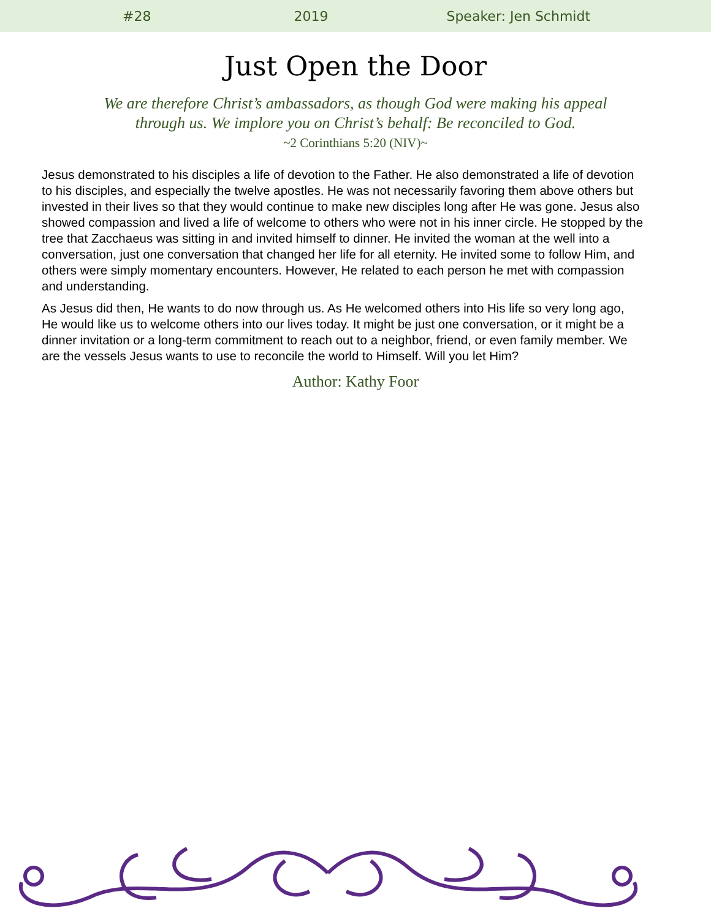#28 2019 Speaker: Jen Schmidt
Just Open the Door
We are therefore Christ’s ambassadors, as though God were making his appeal through us. We implore you on Christ’s behalf: Be reconciled to God.
~2 Corinthians 5:20 (NIV)~
Jesus demonstrated to his disciples a life of devotion to the Father. He also demonstrated a life of devotion to his disciples, and especially the twelve apostles. He was not necessarily favoring them above others but invested in their lives so that they would continue to make new disciples long after He was gone. Jesus also showed compassion and lived a life of welcome to others who were not in his inner circle. He stopped by the tree that Zacchaeus was sitting in and invited himself to dinner. He invited the woman at the well into a conversation, just one conversation that changed her life for all eternity. He invited some to follow Him, and others were simply momentary encounters. However, He related to each person he met with compassion and understanding.
As Jesus did then, He wants to do now through us. As He welcomed others into His life so very long ago, He would like us to welcome others into our lives today. It might be just one conversation, or it might be a dinner invitation or a long-term commitment to reach out to a neighbor, friend, or even family member. We are the vessels Jesus wants to use to reconcile the world to Himself. Will you let Him?
Author: Kathy Foor